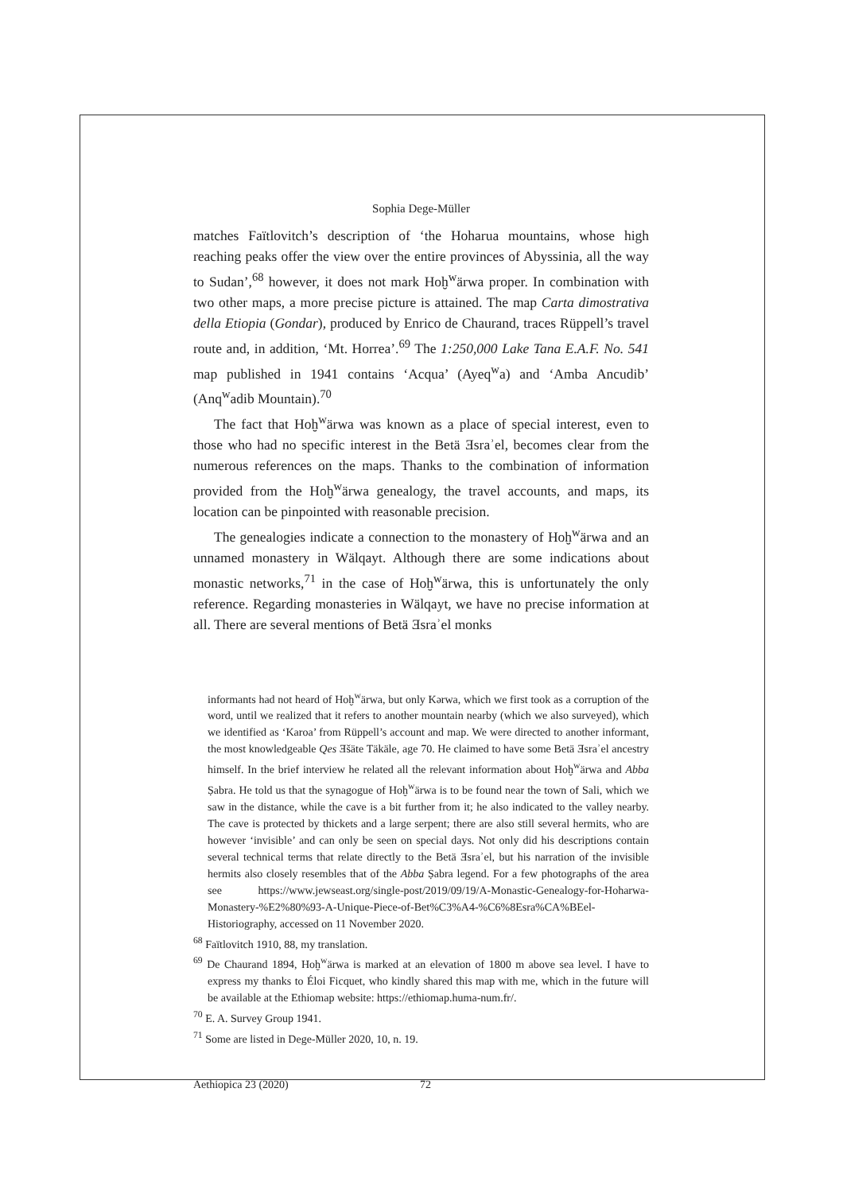Sophia Dege-Müller
matches Faïtlovitch’s description of ‘the Hoharua mountains, whose high reaching peaks offer the view over the entire provinces of Abyssinia, all the way to Sudan’,<sup>68</sup> however, it does not mark Hoḫ<sup>w</sup>ärwa proper. In combination with two other maps, a more precise picture is attained. The map Carta dimostrativa della Etiopia (Gondar), produced by Enrico de Chaurand, traces Rüppell’s travel route and, in addition, ‘Mt. Horrea’.<sup>69</sup> The 1:250,000 Lake Tana E.A.F. No. 541 map published in 1941 contains ‘Acqua’ (Ayeq<sup>w</sup>a) and ‘Amba Ancudib’ (Anq<sup>w</sup>adib Mountain).<sup>70</sup>
The fact that Hoḫ<sup>w</sup>ärwa was known as a place of special interest, even to those who had no specific interest in the Betä Ǝsraʾel, becomes clear from the numerous references on the maps. Thanks to the combination of information provided from the Hoḫ<sup>w</sup>ärwa genealogy, the travel accounts, and maps, its location can be pinpointed with reasonable precision.
The genealogies indicate a connection to the monastery of Hoḫ<sup>w</sup>ärwa and an unnamed monastery in Wälqayt. Although there are some indications about monastic networks,<sup>71</sup> in the case of Hoḫ<sup>w</sup>ärwa, this is unfortunately the only reference. Regarding monasteries in Wälqayt, we have no precise information at all. There are several mentions of Betä Ǝsraʾel monks
informants had not heard of Hoḫ<sup>w</sup>ärwa, but only Kərwa, which we first took as a corruption of the word, until we realized that it refers to another mountain nearby (which we also surveyed), which we identified as ‘Karoa’ from Rüppell’s account and map. We were directed to another informant, the most knowledgeable Qes Ǝšäte Täkäle, age 70. He claimed to have some Betä Ǝsraʾel ancestry himself. In the brief interview he related all the relevant information about Hoḫ<sup>w</sup>ärwa and Abba Ṣabra. He told us that the synagogue of Hoḫ<sup>w</sup>ärwa is to be found near the town of Sali, which we saw in the distance, while the cave is a bit further from it; he also indicated to the valley nearby. The cave is protected by thickets and a large serpent; there are also still several hermits, who are however ‘invisible’ and can only be seen on special days. Not only did his descriptions contain several technical terms that relate directly to the Betä Ǝsraʾel, but his narration of the invisible hermits also closely resembles that of the Abba Ṣabra legend. For a few photographs of the area see https://www.jewseast.org/single-post/2019/09/19/A-Monastic-Genealogy-for-Hoharwa-Monastery-%E2%80%93-A-Unique-Piece-of-Bet%C3%A4-%C6%8Esra%CA%BEel-Historiography, accessed on 11 November 2020.
<sup>68</sup> Faïtlovitch 1910, 88, my translation.
<sup>69</sup> De Chaurand 1894, Hoḫ<sup>w</sup>ärwa is marked at an elevation of 1800 m above sea level. I have to express my thanks to Éloi Ficquet, who kindly shared this map with me, which in the future will be available at the Ethiomap website: https://ethiomap.huma-num.fr/.
<sup>70</sup> E. A. Survey Group 1941.
<sup>71</sup> Some are listed in Dege-Müller 2020, 10, n. 19.
Aethiopica 23 (2020) 72